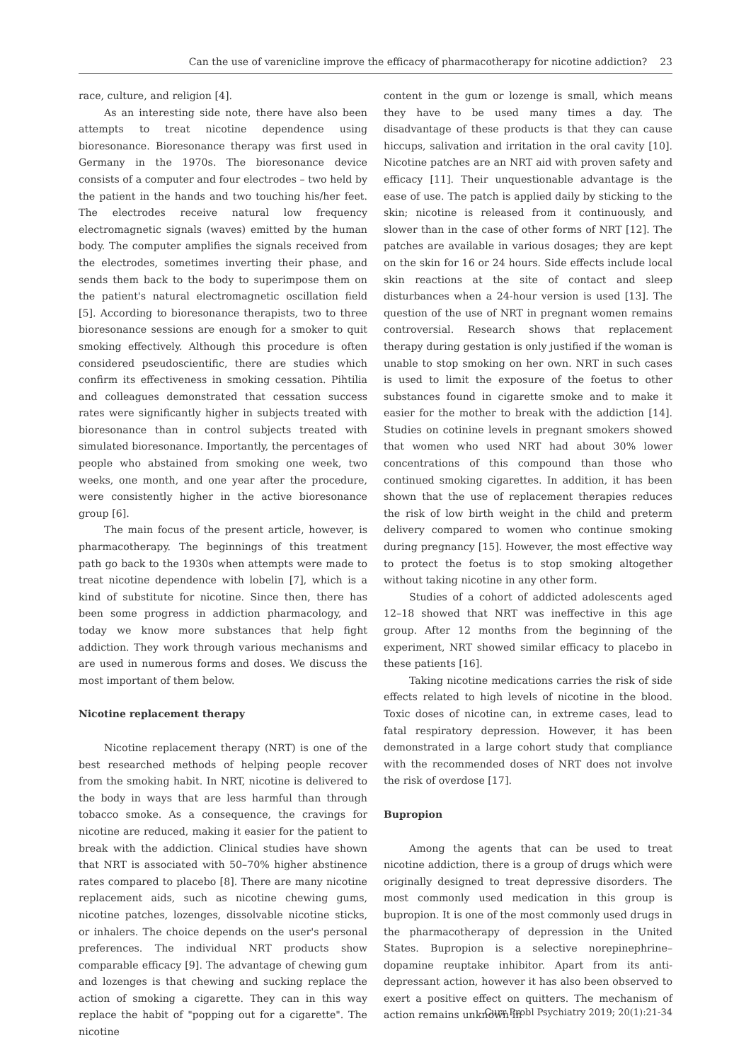Can the use of varenicline improve the efficacy of pharmacotherapy for nicotine addiction? 23
race, culture, and religion [4].
As an interesting side note, there have also been attempts to treat nicotine dependence using bioresonance. Bioresonance therapy was first used in Germany in the 1970s. The bioresonance device consists of a computer and four electrodes – two held by the patient in the hands and two touching his/her feet. The electrodes receive natural low frequency electromagnetic signals (waves) emitted by the human body. The computer amplifies the signals received from the electrodes, sometimes inverting their phase, and sends them back to the body to superimpose them on the patient's natural electromagnetic oscillation field [5]. According to bioresonance therapists, two to three bioresonance sessions are enough for a smoker to quit smoking effectively. Although this procedure is often considered pseudoscientific, there are studies which confirm its effectiveness in smoking cessation. Pihtilia and colleagues demonstrated that cessation success rates were significantly higher in subjects treated with bioresonance than in control subjects treated with simulated bioresonance. Importantly, the percentages of people who abstained from smoking one week, two weeks, one month, and one year after the procedure, were consistently higher in the active bioresonance group [6].
The main focus of the present article, however, is pharmacotherapy. The beginnings of this treatment path go back to the 1930s when attempts were made to treat nicotine dependence with lobelin [7], which is a kind of substitute for nicotine. Since then, there has been some progress in addiction pharmacology, and today we know more substances that help fight addiction. They work through various mechanisms and are used in numerous forms and doses. We discuss the most important of them below.
Nicotine replacement therapy
Nicotine replacement therapy (NRT) is one of the best researched methods of helping people recover from the smoking habit. In NRT, nicotine is delivered to the body in ways that are less harmful than through tobacco smoke. As a consequence, the cravings for nicotine are reduced, making it easier for the patient to break with the addiction. Clinical studies have shown that NRT is associated with 50–70% higher abstinence rates compared to placebo [8]. There are many nicotine replacement aids, such as nicotine chewing gums, nicotine patches, lozenges, dissolvable nicotine sticks, or inhalers. The choice depends on the user's personal preferences. The individual NRT products show comparable efficacy [9]. The advantage of chewing gum and lozenges is that chewing and sucking replace the action of smoking a cigarette. They can in this way replace the habit of "popping out for a cigarette". The nicotine
content in the gum or lozenge is small, which means they have to be used many times a day. The disadvantage of these products is that they can cause hiccups, salivation and irritation in the oral cavity [10]. Nicotine patches are an NRT aid with proven safety and efficacy [11]. Their unquestionable advantage is the ease of use. The patch is applied daily by sticking to the skin; nicotine is released from it continuously, and slower than in the case of other forms of NRT [12]. The patches are available in various dosages; they are kept on the skin for 16 or 24 hours. Side effects include local skin reactions at the site of contact and sleep disturbances when a 24-hour version is used [13]. The question of the use of NRT in pregnant women remains controversial. Research shows that replacement therapy during gestation is only justified if the woman is unable to stop smoking on her own. NRT in such cases is used to limit the exposure of the foetus to other substances found in cigarette smoke and to make it easier for the mother to break with the addiction [14]. Studies on cotinine levels in pregnant smokers showed that women who used NRT had about 30% lower concentrations of this compound than those who continued smoking cigarettes. In addition, it has been shown that the use of replacement therapies reduces the risk of low birth weight in the child and preterm delivery compared to women who continue smoking during pregnancy [15]. However, the most effective way to protect the foetus is to stop smoking altogether without taking nicotine in any other form.
Studies of a cohort of addicted adolescents aged 12–18 showed that NRT was ineffective in this age group. After 12 months from the beginning of the experiment, NRT showed similar efficacy to placebo in these patients [16].
Taking nicotine medications carries the risk of side effects related to high levels of nicotine in the blood. Toxic doses of nicotine can, in extreme cases, lead to fatal respiratory depression. However, it has been demonstrated in a large cohort study that compliance with the recommended doses of NRT does not involve the risk of overdose [17].
Bupropion
Among the agents that can be used to treat nicotine addiction, there is a group of drugs which were originally designed to treat depressive disorders. The most commonly used medication in this group is bupropion. It is one of the most commonly used drugs in the pharmacotherapy of depression in the United States. Bupropion is a selective norepinephrine–dopamine reuptake inhibitor. Apart from its anti-depressant action, however it has also been observed to exert a positive effect on quitters. The mechanism of action remains unknown in
Curr Probl Psychiatry 2019; 20(1):21-34